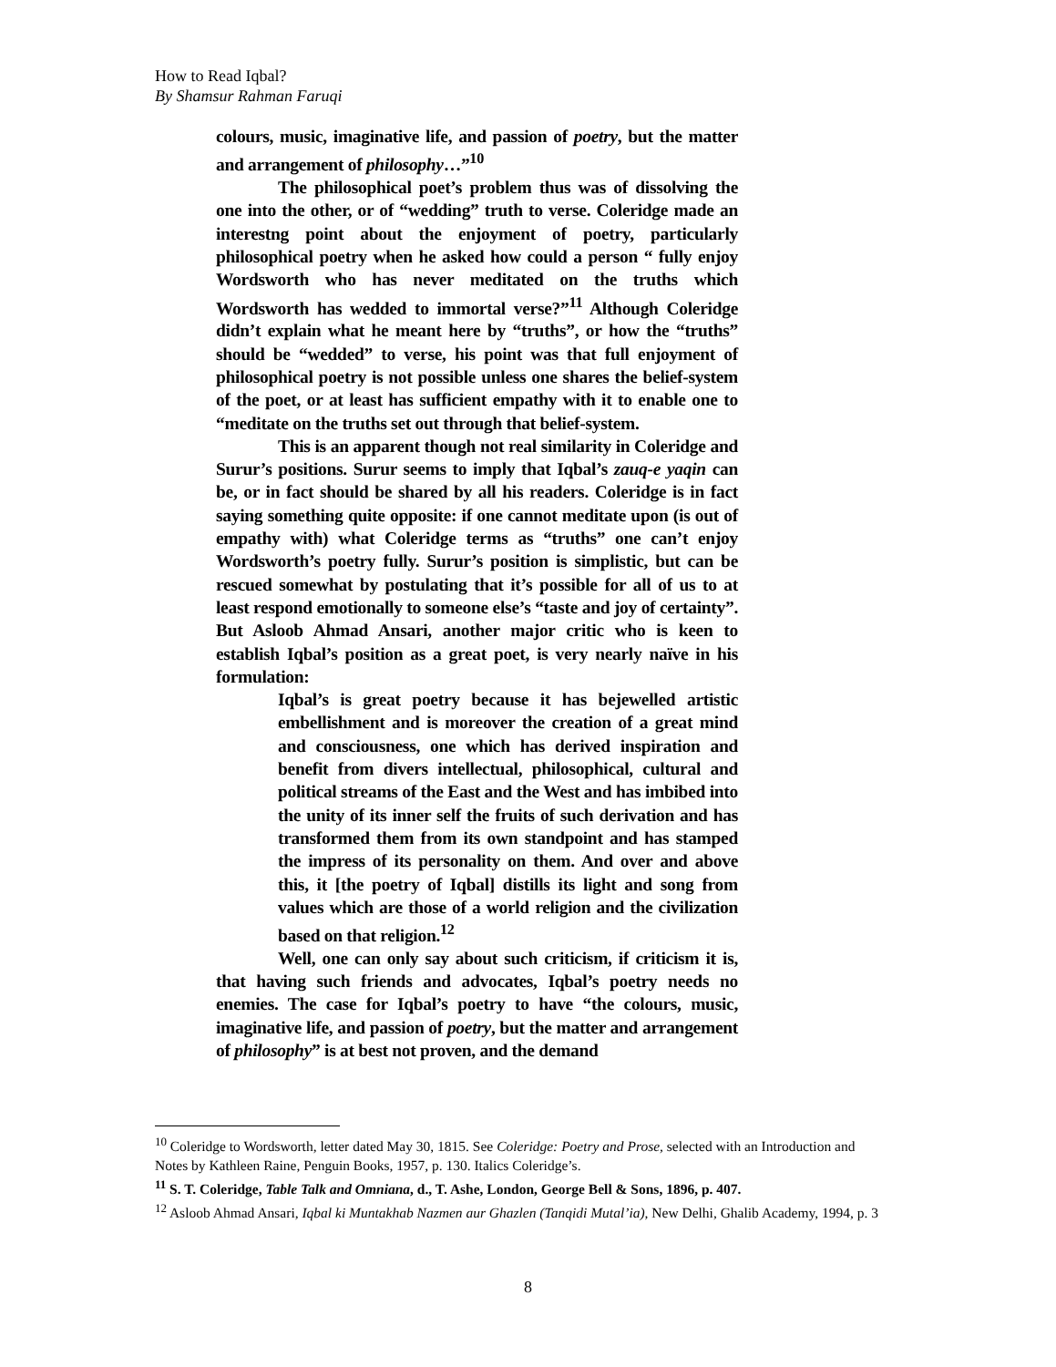How to Read Iqbal?
By Shamsur Rahman Faruqi
colours, music, imaginative life, and passion of poetry, but the matter and arrangement of philosophy…”<sup>10</sup>
The philosophical poet’s problem thus was of dissolving the one into the other, or of “wedding” truth to verse. Coleridge made an interestng point about the enjoyment of poetry, particularly philosophical poetry when he asked how could a person “ fully enjoy Wordsworth who has never meditated on the truths which Wordsworth has wedded to immortal verse?”<sup>11</sup> Although Coleridge didn’t explain what he meant here by “truths”, or how the “truths” should be “wedded” to verse, his point was that full enjoyment of philosophical poetry is not possible unless one shares the belief-system of the poet, or at least has sufficient empathy with it to enable one to “meditate on the truths set out through that belief-system.
This is an apparent though not real similarity in Coleridge and Surur’s positions. Surur seems to imply that Iqbal’s zauq-e yaqin can be, or in fact should be shared by all his readers. Coleridge is in fact saying something quite opposite: if one cannot meditate upon (is out of empathy with) what Coleridge terms as “truths” one can’t enjoy Wordsworth’s poetry fully. Surur’s position is simplistic, but can be rescued somewhat by postulating that it’s possible for all of us to at least respond emotionally to someone else’s “taste and joy of certainty”. But Asloob Ahmad Ansari, another major critic who is keen to establish Iqbal’s position as a great poet, is very nearly naïve in his formulation:
Iqbal’s is great poetry because it has bejewelled artistic embellishment and is moreover the creation of a great mind and consciousness, one which has derived inspiration and benefit from divers intellectual, philosophical, cultural and political streams of the East and the West and has imbibed into the unity of its inner self the fruits of such derivation and has transformed them from its own standpoint and has stamped the impress of its personality on them. And over and above this, it [the poetry of Iqbal] distills its light and song from values which are those of a world religion and the civilization based on that religion.<sup>12</sup>
Well, one can only say about such criticism, if criticism it is, that having such friends and advocates, Iqbal’s poetry needs no enemies. The case for Iqbal’s poetry to have “the colours, music, imaginative life, and passion of poetry, but the matter and arrangement of philosophy” is at best not proven, and the demand
<sup>10</sup> Coleridge to Wordsworth, letter dated May 30, 1815. See Coleridge: Poetry and Prose, selected with an Introduction and Notes by Kathleen Raine, Penguin Books, 1957, p. 130. Italics Coleridge’s.
<sup>11</sup> S. T. Coleridge, Table Talk and Omniana, d., T. Ashe, London, George Bell & Sons, 1896, p. 407.
<sup>12</sup> Asloob Ahmad Ansari, Iqbal ki Muntakhab Nazmen aur Ghazlen (Tanqidi Mutal’ia), New Delhi, Ghalib Academy, 1994, p. 3
8